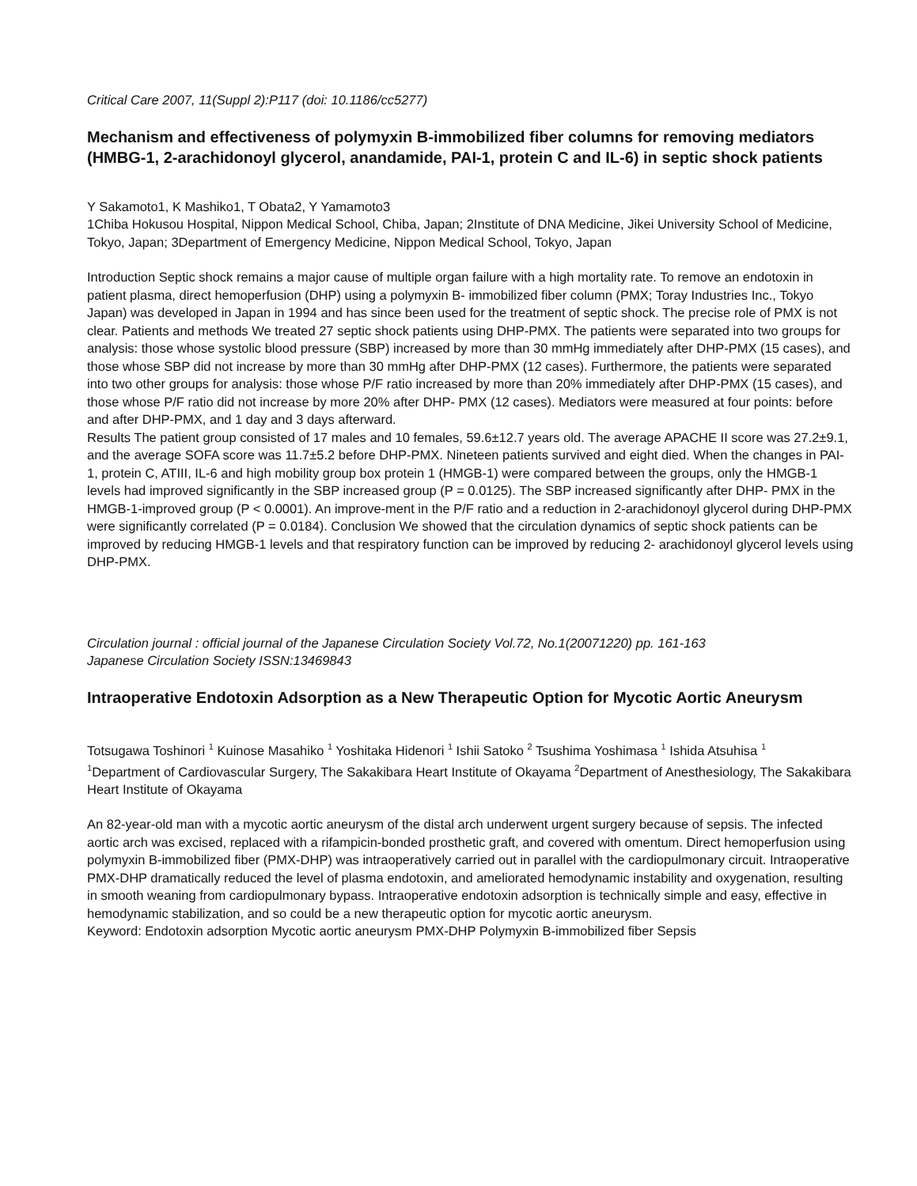Critical Care 2007, 11(Suppl 2):P117 (doi: 10.1186/cc5277)
Mechanism and effectiveness of polymyxin B-immobilized fiber columns for removing mediators (HMBG-1, 2-arachidonoyl glycerol, anandamide, PAI-1, protein C and IL-6) in septic shock patients
Y Sakamoto1, K Mashiko1, T Obata2, Y Yamamoto3
1Chiba Hokusou Hospital, Nippon Medical School, Chiba, Japan; 2Institute of DNA Medicine, Jikei University School of Medicine, Tokyo, Japan; 3Department of Emergency Medicine, Nippon Medical School, Tokyo, Japan
Introduction Septic shock remains a major cause of multiple organ failure with a high mortality rate. To remove an endotoxin in patient plasma, direct hemoperfusion (DHP) using a polymyxin B- immobilized fiber column (PMX; Toray Industries Inc., Tokyo Japan) was developed in Japan in 1994 and has since been used for the treatment of septic shock. The precise role of PMX is not clear. Patients and methods We treated 27 septic shock patients using DHP-PMX. The patients were separated into two groups for analysis: those whose systolic blood pressure (SBP) increased by more than 30 mmHg immediately after DHP-PMX (15 cases), and those whose SBP did not increase by more than 30 mmHg after DHP-PMX (12 cases). Furthermore, the patients were separated into two other groups for analysis: those whose P/F ratio increased by more than 20% immediately after DHP-PMX (15 cases), and those whose P/F ratio did not increase by more 20% after DHP- PMX (12 cases). Mediators were measured at four points: before and after DHP-PMX, and 1 day and 3 days afterward.
Results The patient group consisted of 17 males and 10 females, 59.6±12.7 years old. The average APACHE II score was 27.2±9.1, and the average SOFA score was 11.7±5.2 before DHP-PMX. Nineteen patients survived and eight died. When the changes in PAI-1, protein C, ATIII, IL-6 and high mobility group box protein 1 (HMGB-1) were compared between the groups, only the HMGB-1 levels had improved significantly in the SBP increased group (P = 0.0125). The SBP increased significantly after DHP- PMX in the HMGB-1-improved group (P < 0.0001). An improve-ment in the P/F ratio and a reduction in 2-arachidonoyl glycerol during DHP-PMX were significantly correlated (P = 0.0184). Conclusion We showed that the circulation dynamics of septic shock patients can be improved by reducing HMGB-1 levels and that respiratory function can be improved by reducing 2- arachidonoyl glycerol levels using DHP-PMX.
Circulation journal : official journal of the Japanese Circulation Society Vol.72, No.1(20071220) pp. 161-163
Japanese Circulation Society ISSN:13469843
Intraoperative Endotoxin Adsorption as a New Therapeutic Option for Mycotic Aortic Aneurysm
Totsugawa Toshinori <sup>1</sup> Kuinose Masahiko <sup>1</sup> Yoshitaka Hidenori <sup>1</sup> Ishii Satoko <sup>2</sup> Tsushima Yoshimasa <sup>1</sup> Ishida Atsuhisa <sup>1</sup>
<sup>1</sup> Department of Cardiovascular Surgery, The Sakakibara Heart Institute of Okayama <sup>2</sup>Department of Anesthesiology, The Sakakibara Heart Institute of Okayama
An 82-year-old man with a mycotic aortic aneurysm of the distal arch underwent urgent surgery because of sepsis. The infected aortic arch was excised, replaced with a rifampicin-bonded prosthetic graft, and covered with omentum. Direct hemoperfusion using polymyxin B-immobilized fiber (PMX-DHP) was intraoperatively carried out in parallel with the cardiopulmonary circuit. Intraoperative PMX-DHP dramatically reduced the level of plasma endotoxin, and ameliorated hemodynamic instability and oxygenation, resulting in smooth weaning from cardiopulmonary bypass. Intraoperative endotoxin adsorption is technically simple and easy, effective in hemodynamic stabilization, and so could be a new therapeutic option for mycotic aortic aneurysm.
Keyword: Endotoxin adsorption Mycotic aortic aneurysm PMX-DHP Polymyxin B-immobilized fiber Sepsis